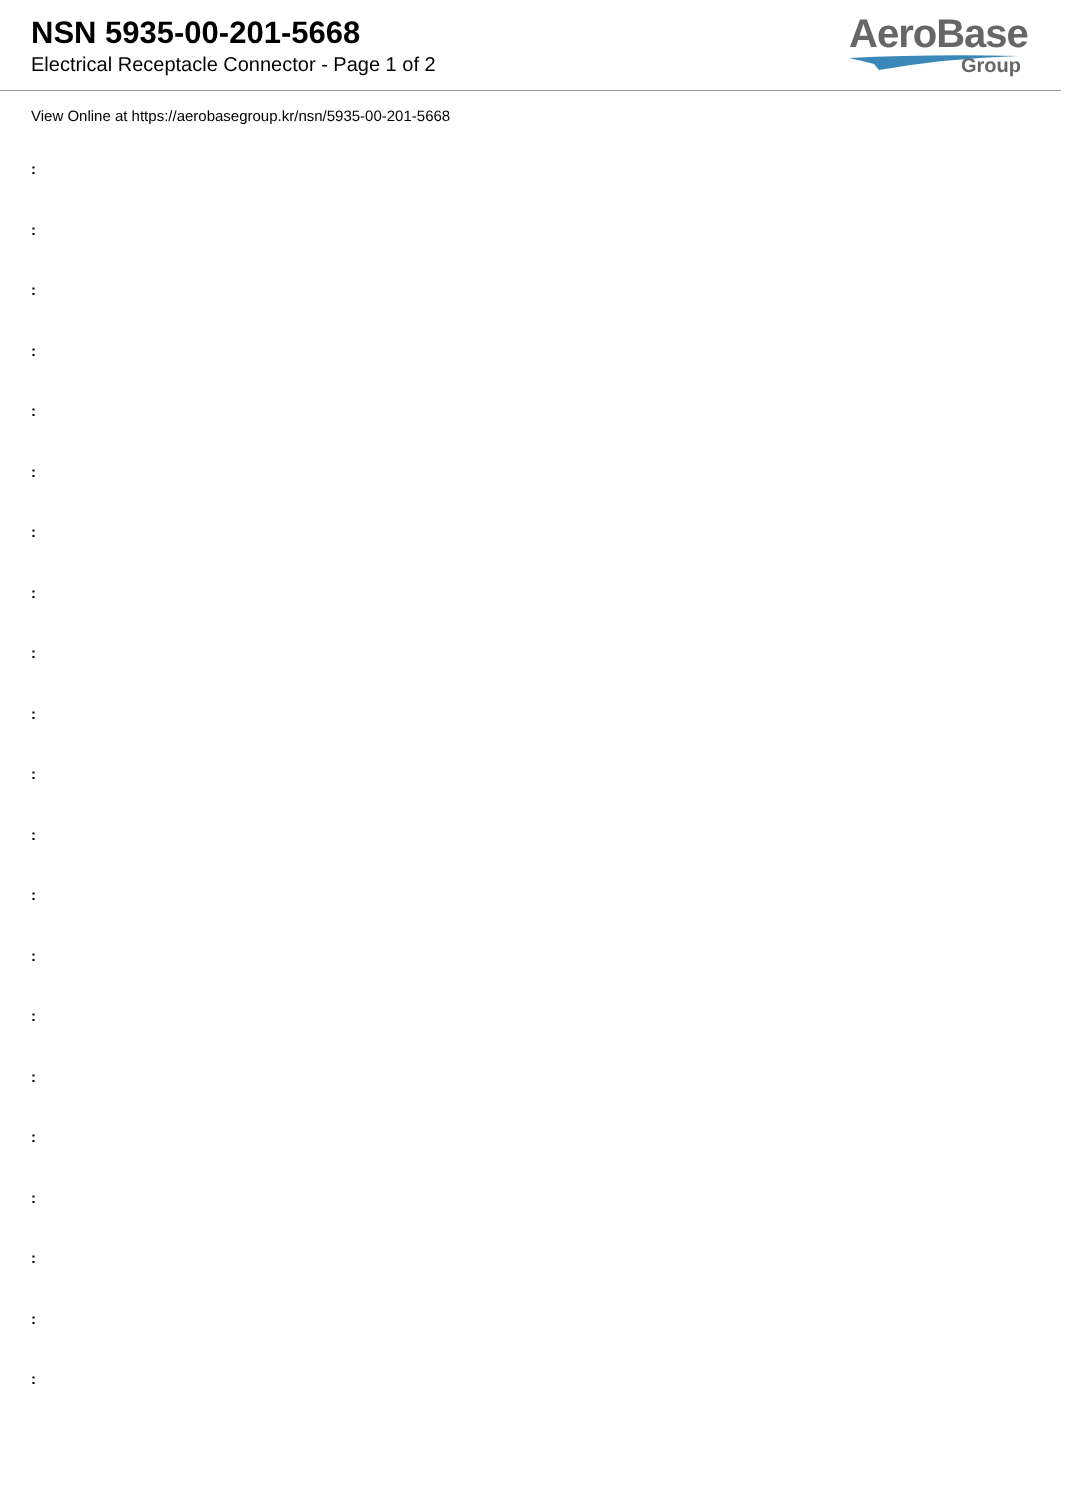NSN 5935-00-201-5668
Electrical Receptacle Connector - Page 1 of 2
AeroBase
Group
View Online at https://aerobasegroup.kr/nsn/5935-00-201-5668
:
:
:
:
:
:
:
:
:
:
:
:
:
:
:
:
:
:
:
:
: